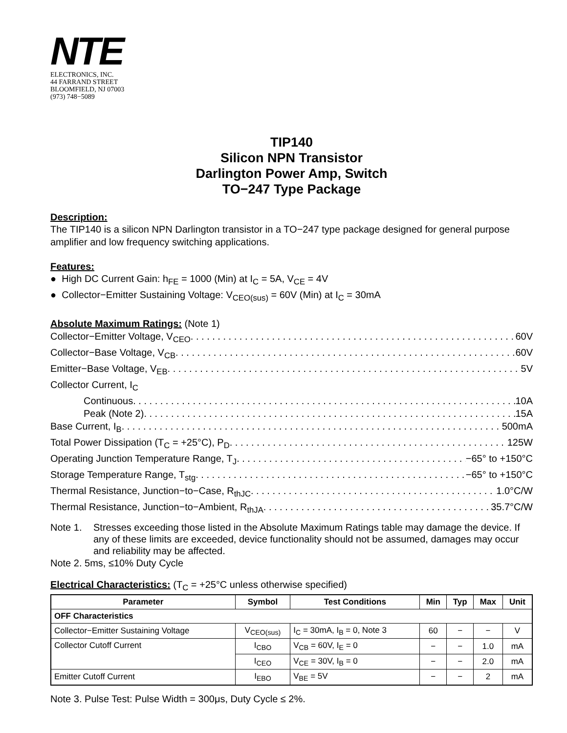NTE
ELECTRONICS, INC.
44 FARRAND STREET
BLOOMFIELD, NJ 07003
(973) 748−5089
TIP140
Silicon NPN Transistor
Darlington Power Amp, Switch
TO−247 Type Package
Description:
The TIP140 is a silicon NPN Darlington transistor in a TO−247 type package designed for general purpose amplifier and low frequency switching applications.
Features:
● High DC Current Gain: h<sub>FE</sub> = 1000 (Min) at I<sub>C</sub> = 5A, V<sub>CE</sub> = 4V
● Collector−Emitter Sustaining Voltage: V<sub>CEO(sus)</sub> = 60V (Min) at I<sub>C</sub> = 30mA
Absolute Maximum Ratings: (Note 1)
Collector−Emitter Voltage, V<sub>CEO</sub> 60V
Collector−Base Voltage, V<sub>CB</sub> 60V
Emitter−Base Voltage, V<sub>EB</sub> 5V
Collector Current, I<sub>C</sub>
Continuous 10A
Peak (Note 2) 15A
Base Current, I<sub>B</sub> 500mA
Total Power Dissipation (T<sub>C</sub> = +25°C), P<sub>D</sub> 125W
Operating Junction Temperature Range, T<sub>J</sub> −65° to +150°C
Storage Temperature Range, T<sub>stg</sub> −65° to +150°C
Thermal Resistance, Junction−to−Case, R<sub>thJC</sub> 1.0°C/W
Thermal Resistance, Junction−to−Ambient, R<sub>thJA</sub> 35.7°C/W
Note 1. Stresses exceeding those listed in the Absolute Maximum Ratings table may damage the device. If any of these limits are exceeded, device functionality should not be assumed, damages may occur and reliability may be affected.
Note 2. 5ms, ≤10% Duty Cycle
Electrical Characteristics: (T<sub>C</sub> = +25°C unless otherwise specified)
| Parameter | Symbol | Test Conditions | Min | Typ | Max | Unit |
| --- | --- | --- | --- | --- | --- | --- |
| OFF Characteristics | | | | | | |
| Collector−Emitter Sustaining Voltage | V<sub>CEO(sus)</sub> | I<sub>C</sub> = 30mA, I<sub>B</sub> = 0, Note 3 | 60 | − | − | V |
| Collector Cutoff Current | I<sub>CBO</sub> | V<sub>CB</sub> = 60V, I<sub>E</sub> = 0 | − | − | 1.0 | mA |
| | I<sub>CEO</sub> | V<sub>CE</sub> = 30V, I<sub>B</sub> = 0 | − | − | 2.0 | mA |
| Emitter Cutoff Current | I<sub>EBO</sub> | V<sub>BE</sub> = 5V | − | − | 2 | mA |
Note 3. Pulse Test: Pulse Width = 300μs, Duty Cycle ≤ 2%.